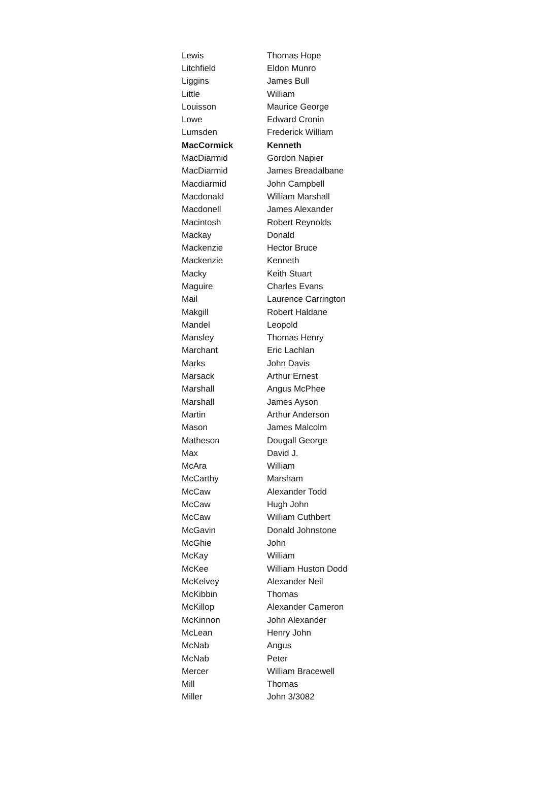| Lewis | Thomas Hope |
| Litchfield | Eldon Munro |
| Liggins | James Bull |
| Little | William |
| Louisson | Maurice George |
| Lowe | Edward Cronin |
| Lumsden | Frederick William |
| MacCormick | Kenneth |
| MacDiarmid | Gordon Napier |
| MacDiarmid | James Breadalbane |
| Macdiarmid | John Campbell |
| Macdonald | William Marshall |
| Macdonell | James Alexander |
| Macintosh | Robert Reynolds |
| Mackay | Donald |
| Mackenzie | Hector Bruce |
| Mackenzie | Kenneth |
| Macky | Keith Stuart |
| Maguire | Charles Evans |
| Mail | Laurence Carrington |
| Makgill | Robert Haldane |
| Mandel | Leopold |
| Mansley | Thomas Henry |
| Marchant | Eric Lachlan |
| Marks | John Davis |
| Marsack | Arthur Ernest |
| Marshall | Angus McPhee |
| Marshall | James Ayson |
| Martin | Arthur Anderson |
| Mason | James Malcolm |
| Matheson | Dougall George |
| Max | David J. |
| McAra | William |
| McCarthy | Marsham |
| McCaw | Alexander Todd |
| McCaw | Hugh John |
| McCaw | William Cuthbert |
| McGavin | Donald Johnstone |
| McGhie | John |
| McKay | William |
| McKee | William Huston Dodd |
| McKelvey | Alexander Neil |
| McKibbin | Thomas |
| McKillop | Alexander Cameron |
| McKinnon | John Alexander |
| McLean | Henry John |
| McNab | Angus |
| McNab | Peter |
| Mercer | William Bracewell |
| Mill | Thomas |
| Miller | John 3/3082 |